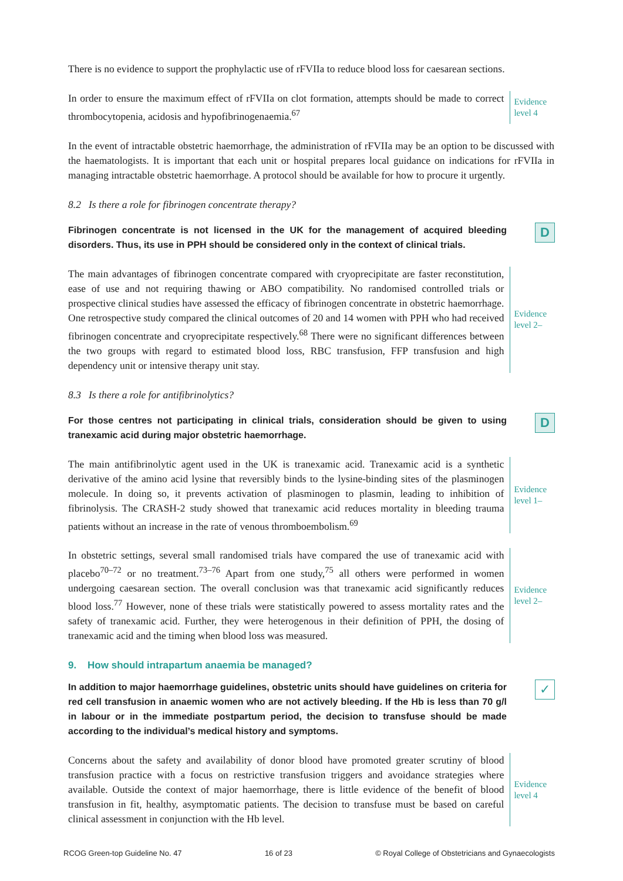There is no evidence to support the prophylactic use of rFVIIa to reduce blood loss for caesarean sections.
In order to ensure the maximum effect of rFVIIa on clot formation, attempts should be made to correct thrombocytopenia, acidosis and hypofibrinogenaemia.<sup>67</sup>
Evidence level 4
In the event of intractable obstetric haemorrhage, the administration of rFVIIa may be an option to be discussed with the haematologists. It is important that each unit or hospital prepares local guidance on indications for rFVIIa in managing intractable obstetric haemorrhage. A protocol should be available for how to procure it urgently.
8.2 Is there a role for fibrinogen concentrate therapy?
Fibrinogen concentrate is not licensed in the UK for the management of acquired bleeding disorders. Thus, its use in PPH should be considered only in the context of clinical trials.
D
The main advantages of fibrinogen concentrate compared with cryoprecipitate are faster reconstitution, ease of use and not requiring thawing or ABO compatibility. No randomised controlled trials or prospective clinical studies have assessed the efficacy of fibrinogen concentrate in obstetric haemorrhage. One retrospective study compared the clinical outcomes of 20 and 14 women with PPH who had received fibrinogen concentrate and cryoprecipitate respectively.<sup>68</sup> There were no significant differences between the two groups with regard to estimated blood loss, RBC transfusion, FFP transfusion and high dependency unit or intensive therapy unit stay.
Evidence level 2–
8.3 Is there a role for antifibrinolytics?
For those centres not participating in clinical trials, consideration should be given to using tranexamic acid during major obstetric haemorrhage.
D
The main antifibrinolytic agent used in the UK is tranexamic acid. Tranexamic acid is a synthetic derivative of the amino acid lysine that reversibly binds to the lysine-binding sites of the plasminogen molecule. In doing so, it prevents activation of plasminogen to plasmin, leading to inhibition of fibrinolysis. The CRASH-2 study showed that tranexamic acid reduces mortality in bleeding trauma patients without an increase in the rate of venous thromboembolism.<sup>69</sup>
Evidence level 1–
In obstetric settings, several small randomised trials have compared the use of tranexamic acid with placebo<sup>70–72</sup> or no treatment.<sup>73–76</sup> Apart from one study,<sup>75</sup> all others were performed in women undergoing caesarean section. The overall conclusion was that tranexamic acid significantly reduces blood loss.<sup>77</sup> However, none of these trials were statistically powered to assess mortality rates and the safety of tranexamic acid. Further, they were heterogenous in their definition of PPH, the dosing of tranexamic acid and the timing when blood loss was measured.
Evidence level 2–
9. How should intrapartum anaemia be managed?
In addition to major haemorrhage guidelines, obstetric units should have guidelines on criteria for red cell transfusion in anaemic women who are not actively bleeding. If the Hb is less than 70 g/l in labour or in the immediate postpartum period, the decision to transfuse should be made according to the individual’s medical history and symptoms.
✓
Concerns about the safety and availability of donor blood have promoted greater scrutiny of blood transfusion practice with a focus on restrictive transfusion triggers and avoidance strategies where available. Outside the context of major haemorrhage, there is little evidence of the benefit of blood transfusion in fit, healthy, asymptomatic patients. The decision to transfuse must be based on careful clinical assessment in conjunction with the Hb level.
Evidence level 4
RCOG Green-top Guideline No. 47 16 of 23 © Royal College of Obstetricians and Gynaecologists